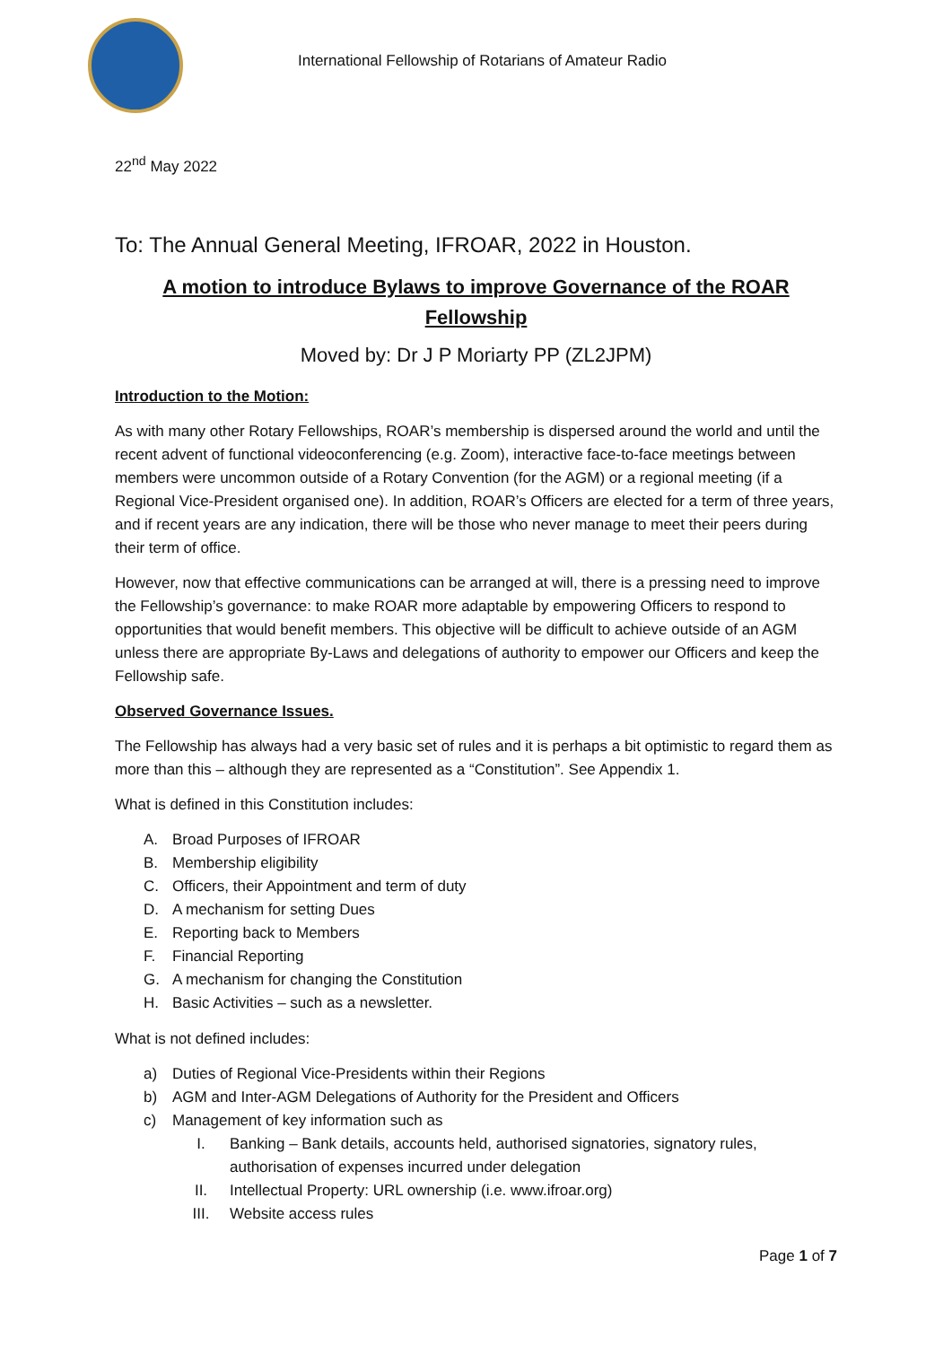International Fellowship of Rotarians of Amateur Radio
22<sup>nd</sup> May 2022
To: The Annual General Meeting, IFROAR, 2022 in Houston.
A motion to introduce Bylaws to improve Governance of the ROAR Fellowship
Moved by: Dr J P Moriarty PP (ZL2JPM)
Introduction to the Motion:
As with many other Rotary Fellowships, ROAR’s membership is dispersed around the world and until the recent advent of functional videoconferencing (e.g. Zoom), interactive face-to-face meetings between members were uncommon outside of a Rotary Convention (for the AGM) or a regional meeting (if a Regional Vice-President organised one). In addition, ROAR’s Officers are elected for a term of three years, and if recent years are any indication, there will be those who never manage to meet their peers during their term of office.
However, now that effective communications can be arranged at will, there is a pressing need to improve the Fellowship’s governance: to make ROAR more adaptable by empowering Officers to respond to opportunities that would benefit members. This objective will be difficult to achieve outside of an AGM unless there are appropriate By-Laws and delegations of authority to empower our Officers and keep the Fellowship safe.
Observed Governance Issues.
The Fellowship has always had a very basic set of rules and it is perhaps a bit optimistic to regard them as more than this – although they are represented as a “Constitution”. See Appendix 1.
What is defined in this Constitution includes:
A. Broad Purposes of IFROAR
B. Membership eligibility
C. Officers, their Appointment and term of duty
D. A mechanism for setting Dues
E. Reporting back to Members
F. Financial Reporting
G. A mechanism for changing the Constitution
H. Basic Activities – such as a newsletter.
What is not defined includes:
a) Duties of Regional Vice-Presidents within their Regions
b) AGM and Inter-AGM Delegations of Authority for the President and Officers
c) Management of key information such as
I. Banking – Bank details, accounts held, authorised signatories, signatory rules, authorisation of expenses incurred under delegation
II. Intellectual Property: URL ownership (i.e. www.ifroar.org)
III. Website access rules
Page 1 of 7